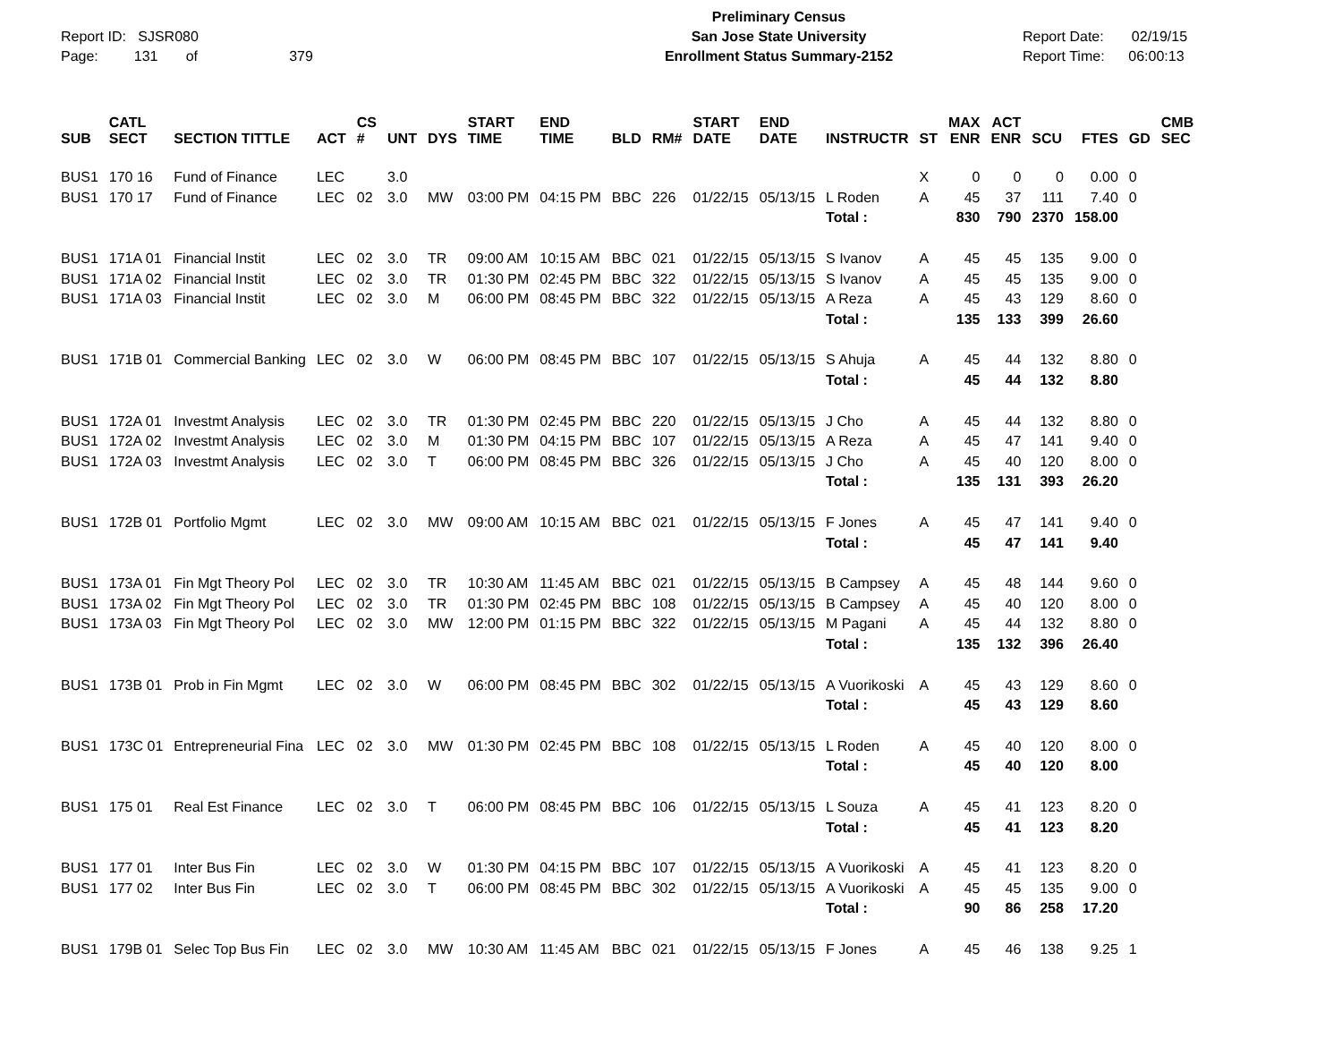Report ID: SJSR080
Page: 131 of 379
Preliminary Census
San Jose State University
Enrollment Status Summary-2152
Report Date: 02/19/15
Report Time: 06:00:13
| SUB | CATL SECT | SECTION TITTLE | ACT | CS # | UNT | DYS | START TIME | END TIME | BLD | RM# | START DATE | END DATE | INSTRUCTR | ST | MAX ENR | ACT ENR | SCU | FTES | GD | CMB SEC |
| --- | --- | --- | --- | --- | --- | --- | --- | --- | --- | --- | --- | --- | --- | --- | --- | --- | --- | --- | --- | --- |
| BUS1 | 170 16 | Fund of Finance | LEC | | 3.0 | | | | | | | | | X | 0 | 0 | 0 | 0.00 | 0 | |
| BUS1 | 170 17 | Fund of Finance | LEC | 02 | 3.0 | MW | 03:00 PM | 04:15 PM | BBC | 226 | 01/22/15 | 05/13/15 | L Roden | A | 45 | 37 | 111 | 7.40 | 0 | |
| | | | | | | | | | | | | | Total : | | 830 | 790 | 2370 | 158.00 | | |
| BUS1 | 171A 01 | Financial Instit | LEC | 02 | 3.0 | TR | 09:00 AM | 10:15 AM | BBC | 021 | 01/22/15 | 05/13/15 | S Ivanov | A | 45 | 45 | 135 | 9.00 | 0 | |
| BUS1 | 171A 02 | Financial Instit | LEC | 02 | 3.0 | TR | 01:30 PM | 02:45 PM | BBC | 322 | 01/22/15 | 05/13/15 | S Ivanov | A | 45 | 45 | 135 | 9.00 | 0 | |
| BUS1 | 171A 03 | Financial Instit | LEC | 02 | 3.0 | M | 06:00 PM | 08:45 PM | BBC | 322 | 01/22/15 | 05/13/15 | A Reza | A | 45 | 43 | 129 | 8.60 | 0 | |
| | | | | | | | | | | | | | Total : | | 135 | 133 | 399 | 26.60 | | |
| BUS1 | 171B 01 | Commercial Banking | LEC | 02 | 3.0 | W | 06:00 PM | 08:45 PM | BBC | 107 | 01/22/15 | 05/13/15 | S Ahuja | A | 45 | 44 | 132 | 8.80 | 0 | |
| | | | | | | | | | | | | | Total : | | 45 | 44 | 132 | 8.80 | | |
| BUS1 | 172A 01 | Investmt Analysis | LEC | 02 | 3.0 | TR | 01:30 PM | 02:45 PM | BBC | 220 | 01/22/15 | 05/13/15 | J Cho | A | 45 | 44 | 132 | 8.80 | 0 | |
| BUS1 | 172A 02 | Investmt Analysis | LEC | 02 | 3.0 | M | 01:30 PM | 04:15 PM | BBC | 107 | 01/22/15 | 05/13/15 | A Reza | A | 45 | 47 | 141 | 9.40 | 0 | |
| BUS1 | 172A 03 | Investmt Analysis | LEC | 02 | 3.0 | T | 06:00 PM | 08:45 PM | BBC | 326 | 01/22/15 | 05/13/15 | J Cho | A | 45 | 40 | 120 | 8.00 | 0 | |
| | | | | | | | | | | | | | Total : | | 135 | 131 | 393 | 26.20 | | |
| BUS1 | 172B 01 | Portfolio Mgmt | LEC | 02 | 3.0 | MW | 09:00 AM | 10:15 AM | BBC | 021 | 01/22/15 | 05/13/15 | F Jones | A | 45 | 47 | 141 | 9.40 | 0 | |
| | | | | | | | | | | | | | Total : | | 45 | 47 | 141 | 9.40 | | |
| BUS1 | 173A 01 | Fin Mgt Theory Pol | LEC | 02 | 3.0 | TR | 10:30 AM | 11:45 AM | BBC | 021 | 01/22/15 | 05/13/15 | B Campsey | A | 45 | 48 | 144 | 9.60 | 0 | |
| BUS1 | 173A 02 | Fin Mgt Theory Pol | LEC | 02 | 3.0 | TR | 01:30 PM | 02:45 PM | BBC | 108 | 01/22/15 | 05/13/15 | B Campsey | A | 45 | 40 | 120 | 8.00 | 0 | |
| BUS1 | 173A 03 | Fin Mgt Theory Pol | LEC | 02 | 3.0 | MW | 12:00 PM | 01:15 PM | BBC | 322 | 01/22/15 | 05/13/15 | M Pagani | A | 45 | 44 | 132 | 8.80 | 0 | |
| | | | | | | | | | | | | | Total : | | 135 | 132 | 396 | 26.40 | | |
| BUS1 | 173B 01 | Prob in Fin Mgmt | LEC | 02 | 3.0 | W | 06:00 PM | 08:45 PM | BBC | 302 | 01/22/15 | 05/13/15 | A Vuorikoski | A | 45 | 43 | 129 | 8.60 | 0 | |
| | | | | | | | | | | | | | Total : | | 45 | 43 | 129 | 8.60 | | |
| BUS1 | 173C 01 | Entrepreneurial Fina | LEC | 02 | 3.0 | MW | 01:30 PM | 02:45 PM | BBC | 108 | 01/22/15 | 05/13/15 | L Roden | A | 45 | 40 | 120 | 8.00 | 0 | |
| | | | | | | | | | | | | | Total : | | 45 | 40 | 120 | 8.00 | | |
| BUS1 | 175 01 | Real Est Finance | LEC | 02 | 3.0 | T | 06:00 PM | 08:45 PM | BBC | 106 | 01/22/15 | 05/13/15 | L Souza | A | 45 | 41 | 123 | 8.20 | 0 | |
| | | | | | | | | | | | | | Total : | | 45 | 41 | 123 | 8.20 | | |
| BUS1 | 177 01 | Inter Bus Fin | LEC | 02 | 3.0 | W | 01:30 PM | 04:15 PM | BBC | 107 | 01/22/15 | 05/13/15 | A Vuorikoski | A | 45 | 41 | 123 | 8.20 | 0 | |
| BUS1 | 177 02 | Inter Bus Fin | LEC | 02 | 3.0 | T | 06:00 PM | 08:45 PM | BBC | 302 | 01/22/15 | 05/13/15 | A Vuorikoski | A | 45 | 45 | 135 | 9.00 | 0 | |
| | | | | | | | | | | | | | Total : | | 90 | 86 | 258 | 17.20 | | |
| BUS1 | 179B 01 | Selec Top Bus Fin | LEC | 02 | 3.0 | MW | 10:30 AM | 11:45 AM | BBC | 021 | 01/22/15 | 05/13/15 | F Jones | A | 45 | 46 | 138 | 9.25 | 1 | |